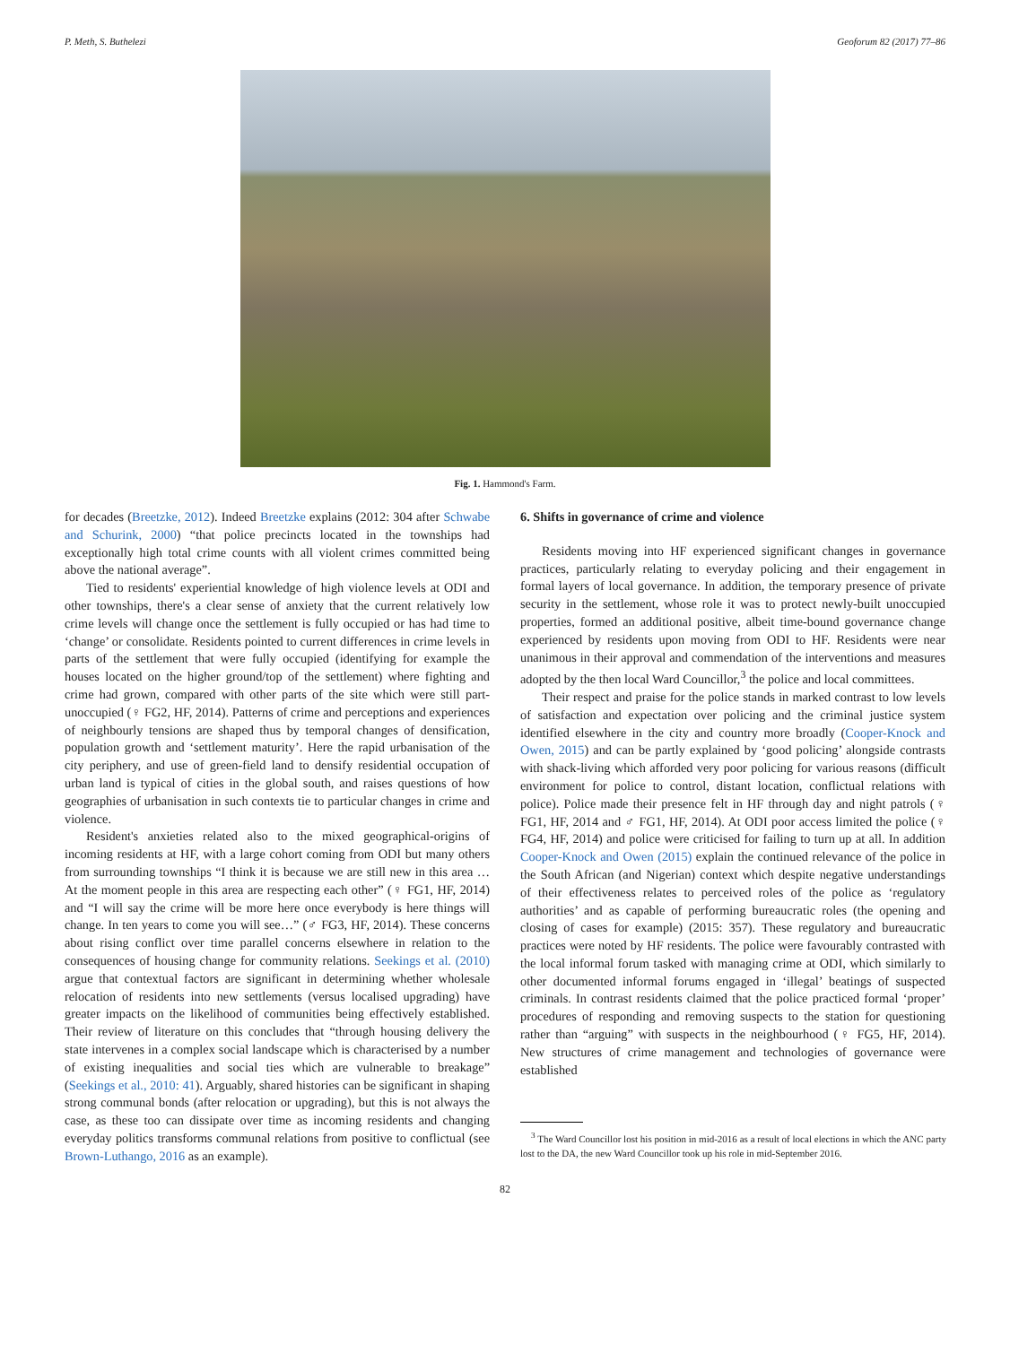P. Meth, S. Buthelezi Geoforum 82 (2017) 77–86
Fig. 1. Hammond's Farm.
for decades (Breetzke, 2012). Indeed Breetzke explains (2012: 304 after Schwabe and Schurink, 2000) “that police precincts located in the townships had exceptionally high total crime counts with all violent crimes committed being above the national average”.
Tied to residents' experiential knowledge of high violence levels at ODI and other townships, there's a clear sense of anxiety that the current relatively low crime levels will change once the settlement is fully occupied or has had time to ‘change’ or consolidate. Residents pointed to current differences in crime levels in parts of the settlement that were fully occupied (identifying for example the houses located on the higher ground/top of the settlement) where fighting and crime had grown, compared with other parts of the site which were still part-unoccupied (♀ FG2, HF, 2014). Patterns of crime and perceptions and experiences of neighbourly tensions are shaped thus by temporal changes of densification, population growth and ‘settlement maturity’. Here the rapid urbanisation of the city periphery, and use of green-field land to densify residential occupation of urban land is typical of cities in the global south, and raises questions of how geographies of urbanisation in such contexts tie to particular changes in crime and violence.
Resident's anxieties related also to the mixed geographical-origins of incoming residents at HF, with a large cohort coming from ODI but many others from surrounding townships “I think it is because we are still new in this area … At the moment people in this area are respecting each other” (♀ FG1, HF, 2014) and “I will say the crime will be more here once everybody is here things will change. In ten years to come you will see…” (♂ FG3, HF, 2014). These concerns about rising conflict over time parallel concerns elsewhere in relation to the consequences of housing change for community relations. Seekings et al. (2010) argue that contextual factors are significant in determining whether wholesale relocation of residents into new settlements (versus localised upgrading) have greater impacts on the likelihood of communities being effectively established. Their review of literature on this concludes that “through housing delivery the state intervenes in a complex social landscape which is characterised by a number of existing inequalities and social ties which are vulnerable to breakage” (Seekings et al., 2010: 41). Arguably, shared histories can be significant in shaping strong communal bonds (after relocation or upgrading), but this is not always the case, as these too can dissipate over time as incoming residents and changing everyday politics transforms communal relations from positive to conflictual (see Brown-Luthango, 2016 as an example).
6. Shifts in governance of crime and violence
Residents moving into HF experienced significant changes in governance practices, particularly relating to everyday policing and their engagement in formal layers of local governance. In addition, the temporary presence of private security in the settlement, whose role it was to protect newly-built unoccupied properties, formed an additional positive, albeit time-bound governance change experienced by residents upon moving from ODI to HF. Residents were near unanimous in their approval and commendation of the interventions and measures adopted by the then local Ward Councillor,<sup>3</sup> the police and local committees.
Their respect and praise for the police stands in marked contrast to low levels of satisfaction and expectation over policing and the criminal justice system identified elsewhere in the city and country more broadly (Cooper-Knock and Owen, 2015) and can be partly explained by ‘good policing’ alongside contrasts with shack-living which afforded very poor policing for various reasons (difficult environment for police to control, distant location, conflictual relations with police). Police made their presence felt in HF through day and night patrols (♀ FG1, HF, 2014 and ♂ FG1, HF, 2014). At ODI poor access limited the police (♀ FG4, HF, 2014) and police were criticised for failing to turn up at all. In addition Cooper-Knock and Owen (2015) explain the continued relevance of the police in the South African (and Nigerian) context which despite negative understandings of their effectiveness relates to perceived roles of the police as ‘regulatory authorities’ and as capable of performing bureaucratic roles (the opening and closing of cases for example) (2015: 357). These regulatory and bureaucratic practices were noted by HF residents. The police were favourably contrasted with the local informal forum tasked with managing crime at ODI, which similarly to other documented informal forums engaged in ‘illegal’ beatings of suspected criminals. In contrast residents claimed that the police practiced formal ‘proper’ procedures of responding and removing suspects to the station for questioning rather than “arguing” with suspects in the neighbourhood (♀ FG5, HF, 2014). New structures of crime management and technologies of governance were established
<sup>3</sup> The Ward Councillor lost his position in mid-2016 as a result of local elections in which the ANC party lost to the DA, the new Ward Councillor took up his role in mid-September 2016.
82